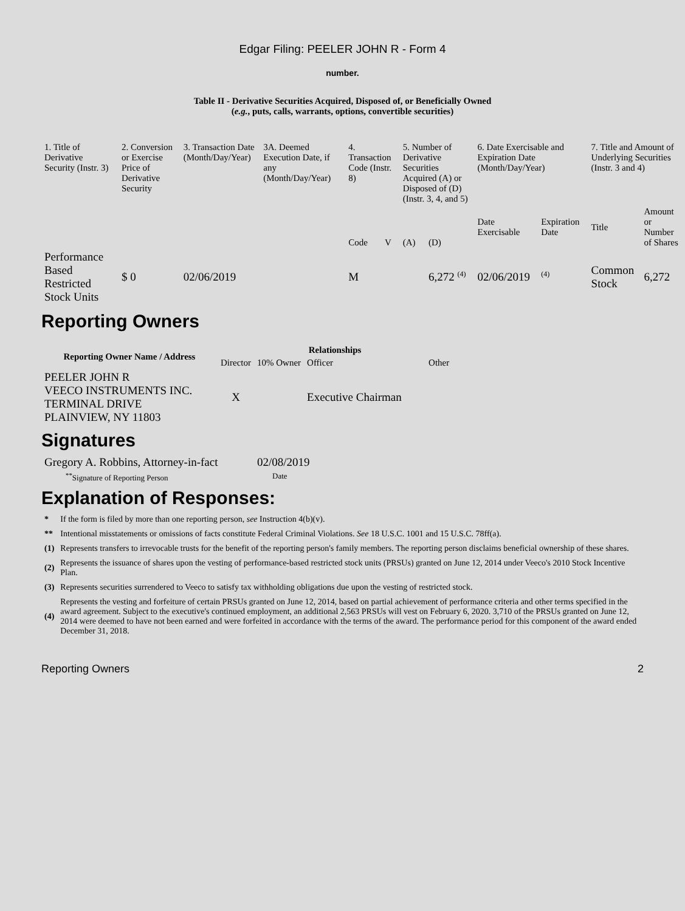Edgar Filing: PEELER JOHN R - Form 4
number.
Table II - Derivative Securities Acquired, Disposed of, or Beneficially Owned
(e.g., puts, calls, warrants, options, convertible securities)
| 1. Title of Derivative Security (Instr. 3) | 2. Conversion or Exercise Price of Derivative Security | 3. Transaction Date (Month/Day/Year) | 3A. Deemed Execution Date, if any (Month/Day/Year) | 4. Transaction Code (Instr. 8) | | 5. Number of Derivative Securities Acquired (A) or Disposed of (D) (Instr. 3, 4, and 5) | | 6. Date Exercisable and Expiration Date (Month/Day/Year) | | 7. Title and Amount of Underlying Securities (Instr. 3 and 4) | |
| | | | | Code | V | (A) | (D) | Date Exercisable | Expiration Date | Title | Amount or Number of Shares |
| Performance Based Restricted Stock Units | $ 0 | 02/06/2019 | | M | | | 6,272 <sup>(4)</sup> | 02/06/2019 | <sup>(4)</sup> | Common Stock | 6,272 |
Reporting Owners
| Reporting Owner Name / Address | Relationships | | | |
| --- | --- | --- | --- | --- |
| | Director | 10% Owner | Officer | Other |
| PEELER JOHN R VEECO INSTRUMENTS INC. TERMINAL DRIVE PLAINVIEW, NY 11803 | X | | Executive Chairman | |
Signatures
| Gregory A. Robbins, Attorney-in-fact | 02/08/2019 |
| <sup>**</sup> Signature of Reporting Person | Date |
Explanation of Responses:
| * | If the form is filed by more than one reporting person, see Instruction 4(b)(v). |
| ** | Intentional misstatements or omissions of facts constitute Federal Criminal Violations. See 18 U.S.C. 1001 and 15 U.S.C. 78ff(a). |
| (1) | Represents transfers to irrevocable trusts for the benefit of the reporting person's family members. The reporting person disclaims beneficial ownership of these shares. |
| (2) | Represents the issuance of shares upon the vesting of performance-based restricted stock units (PRSUs) granted on June 12, 2014 under Veeco's 2010 Stock Incentive Plan. |
| (3) | Represents securities surrendered to Veeco to satisfy tax withholding obligations due upon the vesting of restricted stock. |
| (4) | Represents the vesting and forfeiture of certain PRSUs granted on June 12, 2014, based on partial achievement of performance criteria and other terms specified in the award agreement. Subject to the executive's continued employment, an additional 2,563 PRSUs will vest on February 6, 2020. 3,710 of the PRSUs granted on June 12, 2014 were deemed to have not been earned and were forfeited in accordance with the terms of the award. The performance period for this component of the award ended December 31, 2018. |
Reporting Owners 2